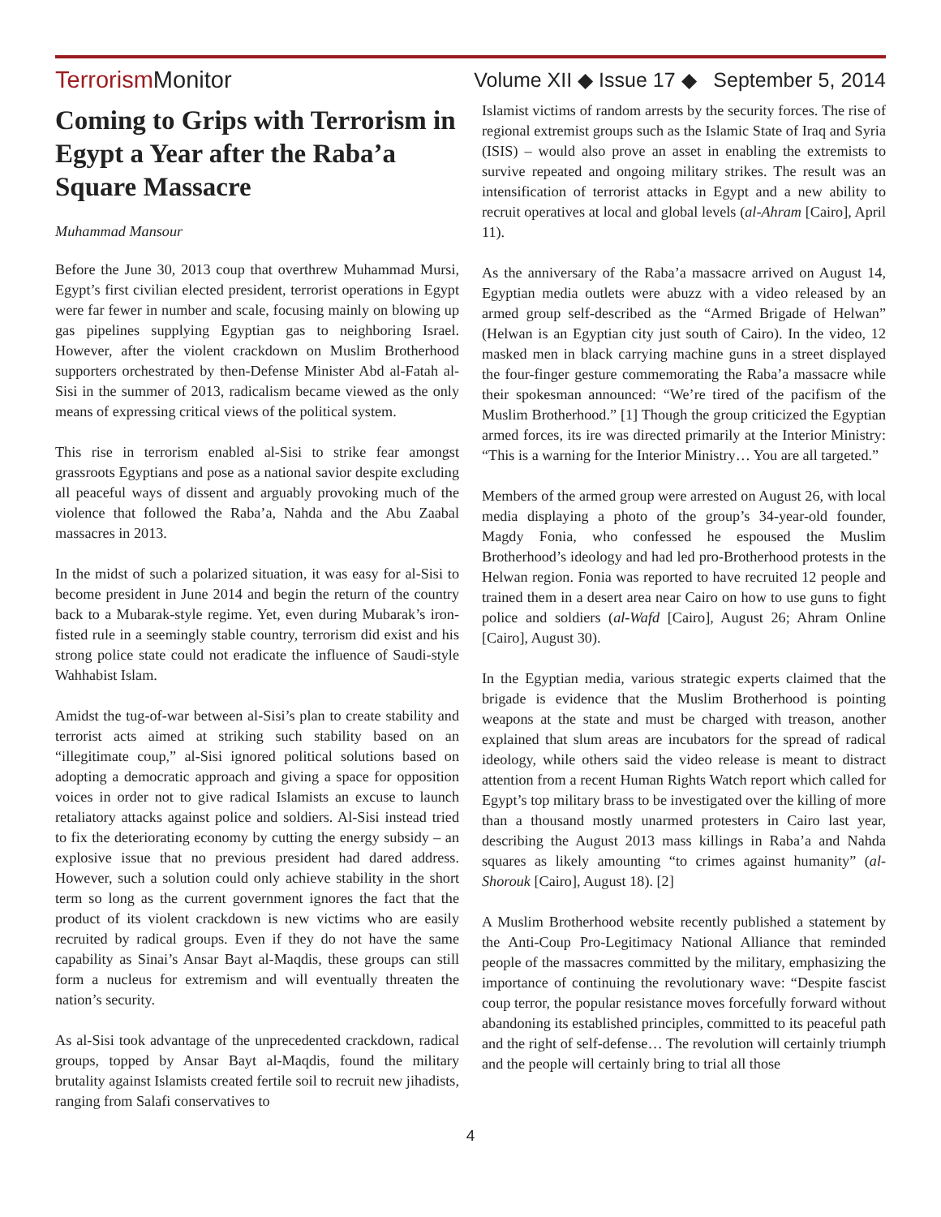Terrorism Monitor Volume XII ◆ Issue 17 ◆ September 5, 2014
Coming to Grips with Terrorism in Egypt a Year after the Raba’a Square Massacre
Muhammad Mansour
Before the June 30, 2013 coup that overthrew Muhammad Mursi, Egypt’s first civilian elected president, terrorist operations in Egypt were far fewer in number and scale, focusing mainly on blowing up gas pipelines supplying Egyptian gas to neighboring Israel. However, after the violent crackdown on Muslim Brotherhood supporters orchestrated by then-Defense Minister Abd al-Fatah al-Sisi in the summer of 2013, radicalism became viewed as the only means of expressing critical views of the political system.
This rise in terrorism enabled al-Sisi to strike fear amongst grassroots Egyptians and pose as a national savior despite excluding all peaceful ways of dissent and arguably provoking much of the violence that followed the Raba’a, Nahda and the Abu Zaabal massacres in 2013.
In the midst of such a polarized situation, it was easy for al-Sisi to become president in June 2014 and begin the return of the country back to a Mubarak-style regime. Yet, even during Mubarak’s iron-fisted rule in a seemingly stable country, terrorism did exist and his strong police state could not eradicate the influence of Saudi-style Wahhabist Islam.
Amidst the tug-of-war between al-Sisi’s plan to create stability and terrorist acts aimed at striking such stability based on an “illegitimate coup,” al-Sisi ignored political solutions based on adopting a democratic approach and giving a space for opposition voices in order not to give radical Islamists an excuse to launch retaliatory attacks against police and soldiers. Al-Sisi instead tried to fix the deteriorating economy by cutting the energy subsidy – an explosive issue that no previous president had dared address. However, such a solution could only achieve stability in the short term so long as the current government ignores the fact that the product of its violent crackdown is new victims who are easily recruited by radical groups. Even if they do not have the same capability as Sinai’s Ansar Bayt al-Maqdis, these groups can still form a nucleus for extremism and will eventually threaten the nation’s security.
As al-Sisi took advantage of the unprecedented crackdown, radical groups, topped by Ansar Bayt al-Maqdis, found the military brutality against Islamists created fertile soil to recruit new jihadists, ranging from Salafi conservatives to
Islamist victims of random arrests by the security forces. The rise of regional extremist groups such as the Islamic State of Iraq and Syria (ISIS) – would also prove an asset in enabling the extremists to survive repeated and ongoing military strikes. The result was an intensification of terrorist attacks in Egypt and a new ability to recruit operatives at local and global levels (al-Ahram [Cairo], April 11).
As the anniversary of the Raba’a massacre arrived on August 14, Egyptian media outlets were abuzz with a video released by an armed group self-described as the “Armed Brigade of Helwan” (Helwan is an Egyptian city just south of Cairo). In the video, 12 masked men in black carrying machine guns in a street displayed the four-finger gesture commemorating the Raba’a massacre while their spokesman announced: “We’re tired of the pacifism of the Muslim Brotherhood.” [1] Though the group criticized the Egyptian armed forces, its ire was directed primarily at the Interior Ministry: “This is a warning for the Interior Ministry… You are all targeted.”
Members of the armed group were arrested on August 26, with local media displaying a photo of the group’s 34-year-old founder, Magdy Fonia, who confessed he espoused the Muslim Brotherhood’s ideology and had led pro-Brotherhood protests in the Helwan region. Fonia was reported to have recruited 12 people and trained them in a desert area near Cairo on how to use guns to fight police and soldiers (al-Wafd [Cairo], August 26; Ahram Online [Cairo], August 30).
In the Egyptian media, various strategic experts claimed that the brigade is evidence that the Muslim Brotherhood is pointing weapons at the state and must be charged with treason, another explained that slum areas are incubators for the spread of radical ideology, while others said the video release is meant to distract attention from a recent Human Rights Watch report which called for Egypt’s top military brass to be investigated over the killing of more than a thousand mostly unarmed protesters in Cairo last year, describing the August 2013 mass killings in Raba’a and Nahda squares as likely amounting “to crimes against humanity” (al-Shorouk [Cairo], August 18). [2]
A Muslim Brotherhood website recently published a statement by the Anti-Coup Pro-Legitimacy National Alliance that reminded people of the massacres committed by the military, emphasizing the importance of continuing the revolutionary wave: “Despite fascist coup terror, the popular resistance moves forcefully forward without abandoning its established principles, committed to its peaceful path and the right of self-defense… The revolution will certainly triumph and the people will certainly bring to trial all those
4